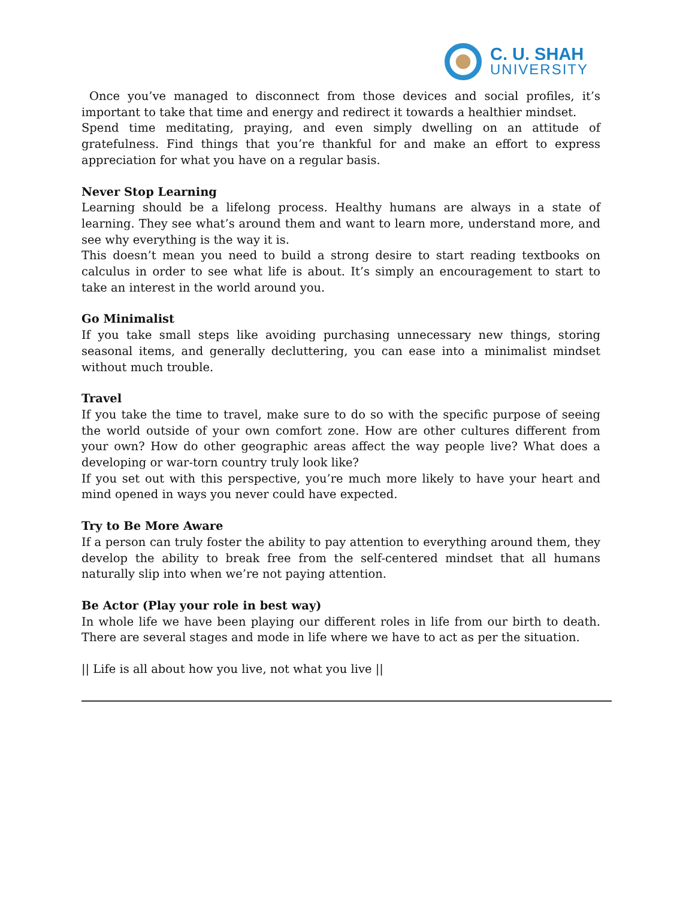C. U. SHAH
UNIVERSITY
Once you’ve managed to disconnect from those devices and social profiles, it’s important to take that time and energy and redirect it towards a healthier mindset.
Spend time meditating, praying, and even simply dwelling on an attitude of gratefulness. Find things that you’re thankful for and make an effort to express appreciation for what you have on a regular basis.
Never Stop Learning
Learning should be a lifelong process. Healthy humans are always in a state of learning. They see what’s around them and want to learn more, understand more, and see why everything is the way it is.
This doesn’t mean you need to build a strong desire to start reading textbooks on calculus in order to see what life is about. It’s simply an encouragement to start to take an interest in the world around you.
Go Minimalist
If you take small steps like avoiding purchasing unnecessary new things, storing seasonal items, and generally decluttering, you can ease into a minimalist mindset without much trouble.
Travel
If you take the time to travel, make sure to do so with the specific purpose of seeing the world outside of your own comfort zone. How are other cultures different from your own? How do other geographic areas affect the way people live? What does a developing or war-torn country truly look like?
If you set out with this perspective, you’re much more likely to have your heart and mind opened in ways you never could have expected.
Try to Be More Aware
If a person can truly foster the ability to pay attention to everything around them, they develop the ability to break free from the self-centered mindset that all humans naturally slip into when we’re not paying attention.
Be Actor (Play your role in best way)
In whole life we have been playing our different roles in life from our birth to death. There are several stages and mode in life where we have to act as per the situation.
|| Life is all about how you live, not what you live ||